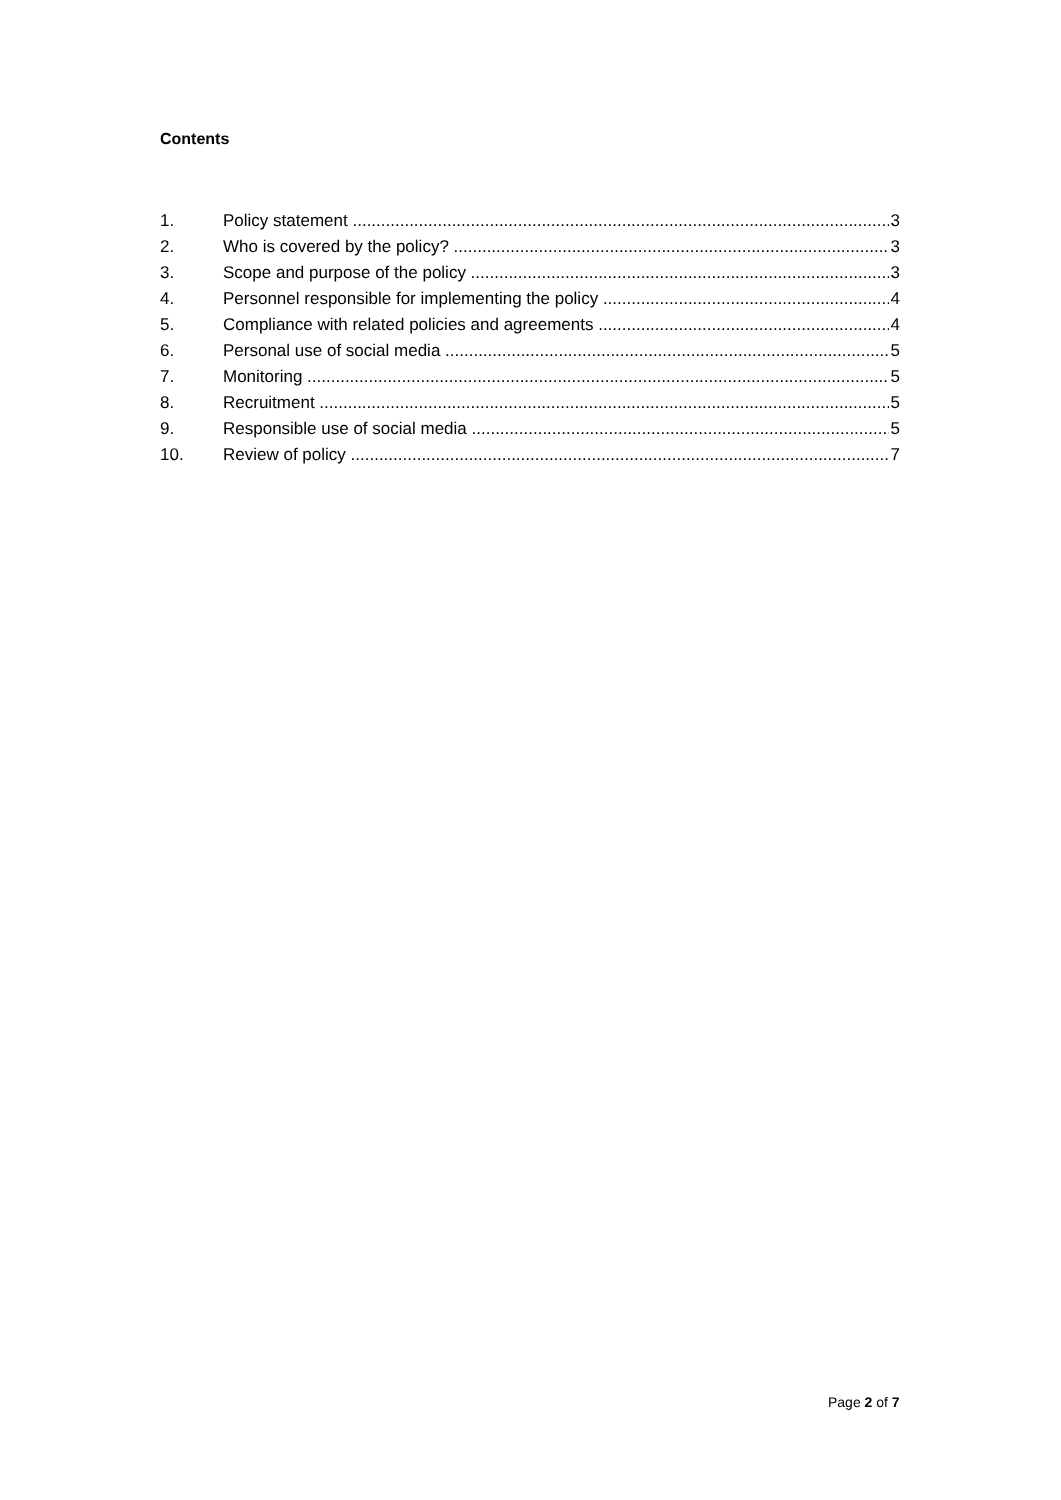Contents
1. Policy statement 3
2. Who is covered by the policy? 3
3. Scope and purpose of the policy 3
4. Personnel responsible for implementing the policy 4
5. Compliance with related policies and agreements 4
6. Personal use of social media 5
7. Monitoring 5
8. Recruitment 5
9. Responsible use of social media 5
10. Review of policy 7
Page 2 of 7